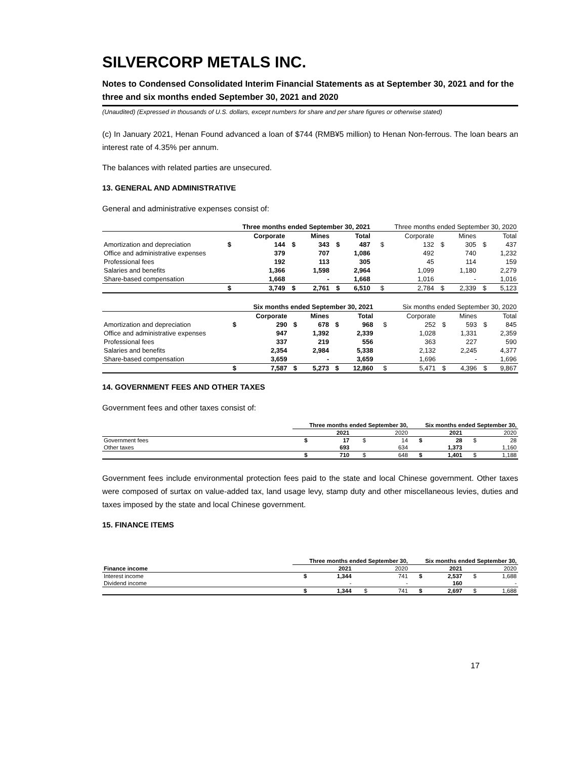SILVERCORP METALS INC.
Notes to Condensed Consolidated Interim Financial Statements as at September 30, 2021 and for the three and six months ended September 30, 2021 and 2020
(Unaudited) (Expressed in thousands of U.S. dollars, except numbers for share and per share figures or otherwise stated)
(c) In January 2021, Henan Found advanced a loan of $744 (RMB¥5 million) to Henan Non-ferrous. The loan bears an interest rate of 4.35% per annum.
The balances with related parties are unsecured.
13. GENERAL AND ADMINISTRATIVE
General and administrative expenses consist of:
| | Three months ended September 30, 2021 | | | | | | | Three months ended September 30, 2020 | | | | | |
| --- | --- | --- | --- | --- | --- | --- | --- | --- | --- | --- | --- | --- | --- |
| | | Corporate | | Mines | | Total | | | Corporate | | Mines | | Total |
| Amortization and depreciation | $ | 144 | $ | 343 | $ | 487 | | $ | 132 | $ | 305 | $ | 437 |
| Office and administrative expenses | | 379 | | 707 | | 1,086 | | | 492 | | 740 | | 1,232 |
| Professional fees | | 192 | | 113 | | 305 | | | 45 | | 114 | | 159 |
| Salaries and benefits | | 1,366 | | 1,598 | | 2,964 | | | 1,099 | | 1,180 | | 2,279 |
| Share-based compensation | | 1,668 | | - | | 1,668 | | | 1,016 | | - | | 1,016 |
| | $ | 3,749 | $ | 2,761 | $ | 6,510 | | $ | 2,784 | $ | 2,339 | $ | 5,123 |
| | Six months ended September 30, 2021 | | | | | | | Six months ended September 30, 2020 | | | | | |
| --- | --- | --- | --- | --- | --- | --- | --- | --- | --- | --- | --- | --- | --- |
| | | Corporate | | Mines | | Total | | | Corporate | | Mines | | Total |
| Amortization and depreciation | $ | 290 | $ | 678 | $ | 968 | | $ | 252 | $ | 593 | $ | 845 |
| Office and administrative expenses | | 947 | | 1,392 | | 2,339 | | | 1,028 | | 1,331 | | 2,359 |
| Professional fees | | 337 | | 219 | | 556 | | | 363 | | 227 | | 590 |
| Salaries and benefits | | 2,354 | | 2,984 | | 5,338 | | | 2,132 | | 2,245 | | 4,377 |
| Share-based compensation | | 3,659 | | - | | 3,659 | | | 1,696 | | - | | 1,696 |
| | $ | 7,587 | $ | 5,273 | $ | 12,860 | | $ | 5,471 | $ | 4,396 | $ | 9,867 |
14. GOVERNMENT FEES AND OTHER TAXES
Government fees and other taxes consist of:
| | Three months ended September 30, | | | | Six months ended September 30, | | | |
| --- | --- | --- | --- | --- | --- | --- | --- | --- |
| | | 2021 | | 2020 | | 2021 | | 2020 |
| Government fees | $ | 17 | $ | 14 | $ | 28 | $ | 28 |
| Other taxes | | 693 | | 634 | | 1,373 | | 1,160 |
| | $ | 710 | $ | 648 | $ | 1,401 | $ | 1,188 |
Government fees include environmental protection fees paid to the state and local Chinese government. Other taxes were composed of surtax on value-added tax, land usage levy, stamp duty and other miscellaneous levies, duties and taxes imposed by the state and local Chinese government.
15. FINANCE ITEMS
| | Three months ended September 30, | | | | Six months ended September 30, | | | |
| --- | --- | --- | --- | --- | --- | --- | --- | --- |
| Finance income | | 2021 | | 2020 | | 2021 | | 2020 |
| Interest income | $ | 1,344 | | 741 | $ | 2,537 | $ | 1,688 |
| Dividend income | | - | | - | | 160 | | - |
| | $ | 1,344 | $ | 741 | $ | 2,697 | $ | 1,688 |
17